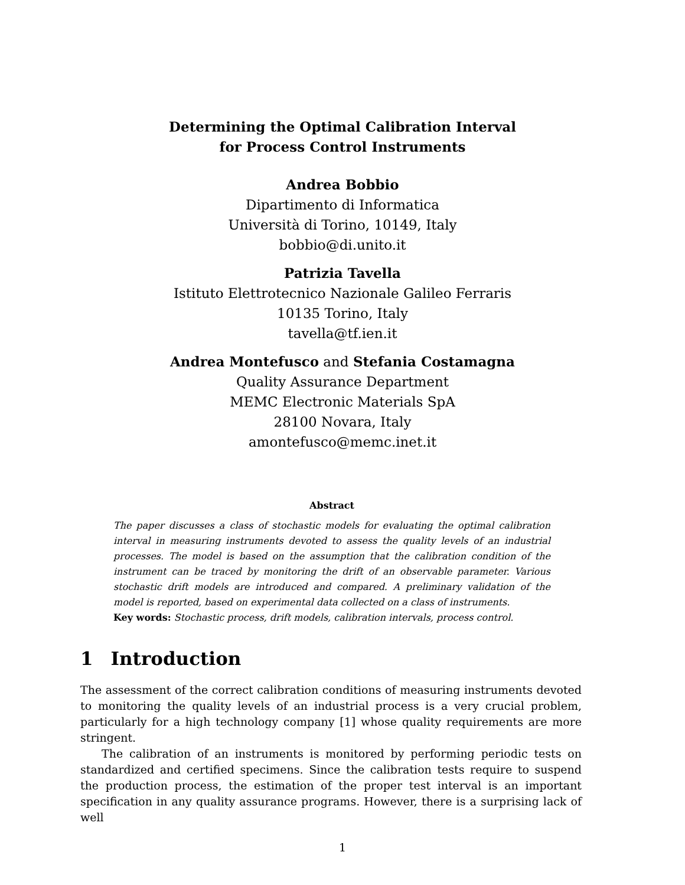Determining the Optimal Calibration Interval
for Process Control Instruments
Andrea Bobbio
Dipartimento di Informatica
Università di Torino, 10149, Italy
bobbio@di.unito.it
Patrizia Tavella
Istituto Elettrotecnico Nazionale Galileo Ferraris
10135 Torino, Italy
tavella@tf.ien.it
Andrea Montefusco and Stefania Costamagna
Quality Assurance Department
MEMC Electronic Materials SpA
28100 Novara, Italy
amontefusco@memc.inet.it
Abstract
The paper discusses a class of stochastic models for evaluating the optimal calibration interval in measuring instruments devoted to assess the quality levels of an industrial processes. The model is based on the assumption that the calibration condition of the instrument can be traced by monitoring the drift of an observable parameter. Various stochastic drift models are introduced and compared. A preliminary validation of the model is reported, based on experimental data collected on a class of instruments.
Key words: Stochastic process, drift models, calibration intervals, process control.
1 Introduction
The assessment of the correct calibration conditions of measuring instruments devoted to monitoring the quality levels of an industrial process is a very crucial problem, particularly for a high technology company [1] whose quality requirements are more stringent.
The calibration of an instruments is monitored by performing periodic tests on standardized and certified specimens. Since the calibration tests require to suspend the production process, the estimation of the proper test interval is an important specification in any quality assurance programs. However, there is a surprising lack of well
1